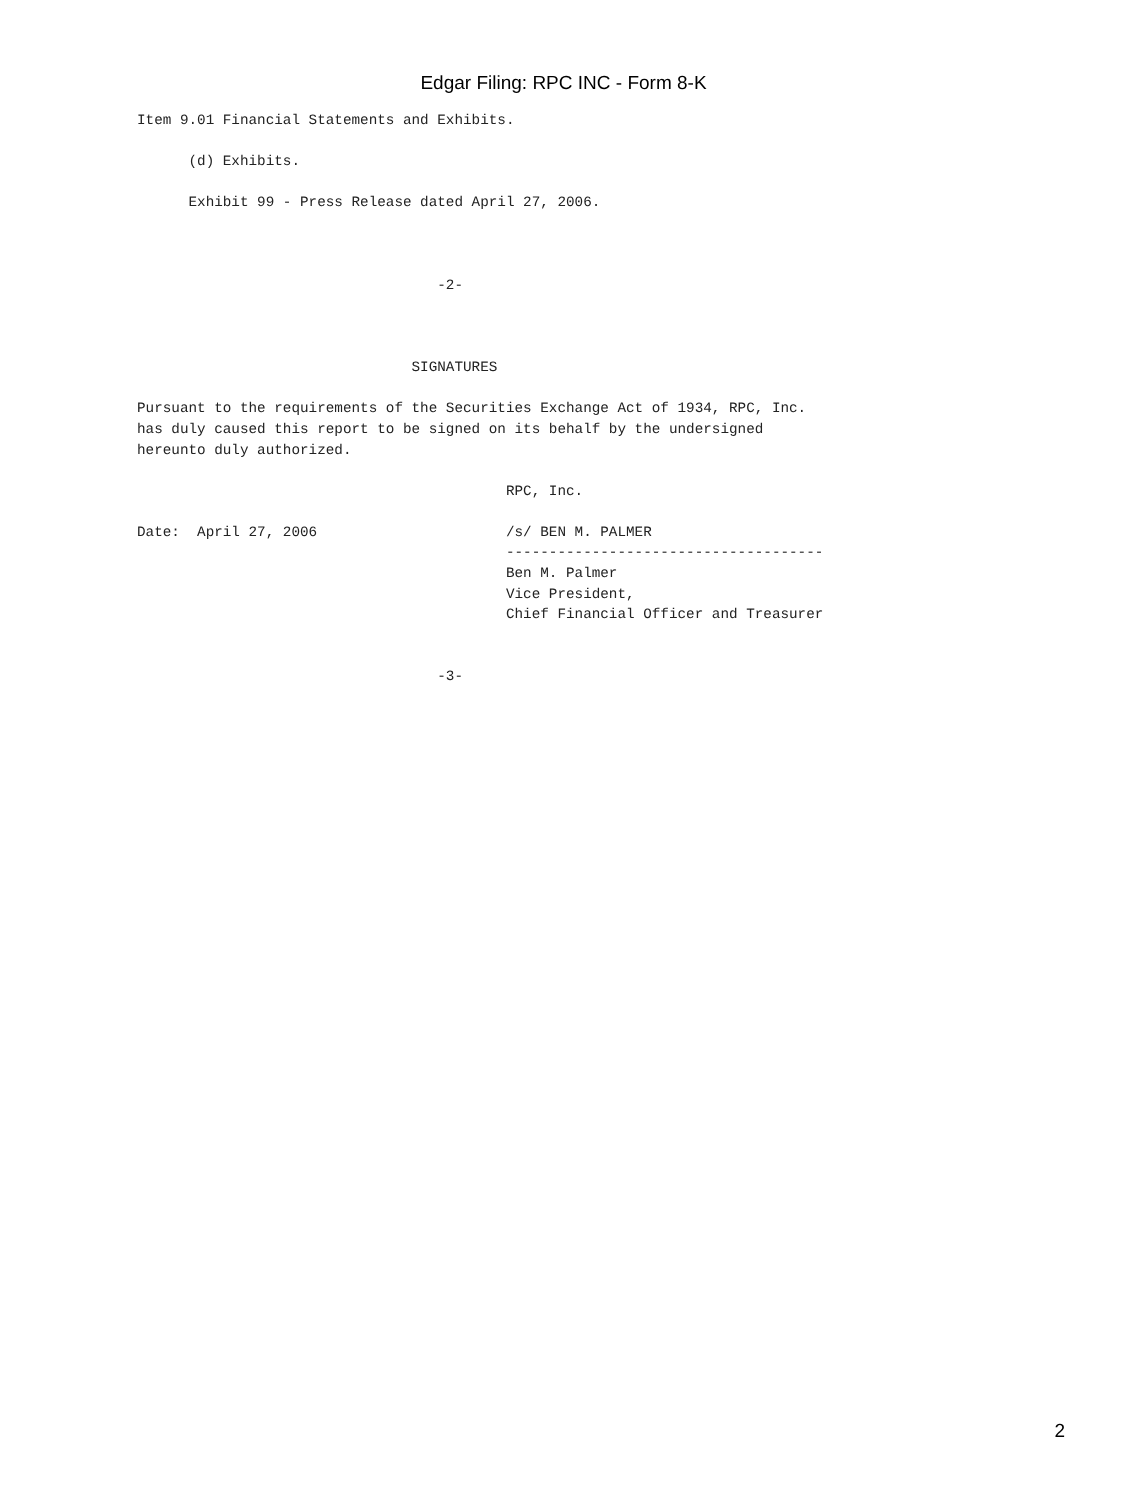Edgar Filing: RPC INC - Form 8-K
Item 9.01 Financial Statements and Exhibits.

      (d) Exhibits.

      Exhibit 99 - Press Release dated April 27, 2006.



                                   -2-



                                SIGNATURES

Pursuant to the requirements of the Securities Exchange Act of 1934, RPC, Inc.
has duly caused this report to be signed on its behalf by the undersigned
hereunto duly authorized.

                                           RPC, Inc.

Date:  April 27, 2006                      /s/ BEN M. PALMER
                                           -------------------------------------
                                           Ben M. Palmer
                                           Vice President,
                                           Chief Financial Officer and Treasurer


                                   -3-
2